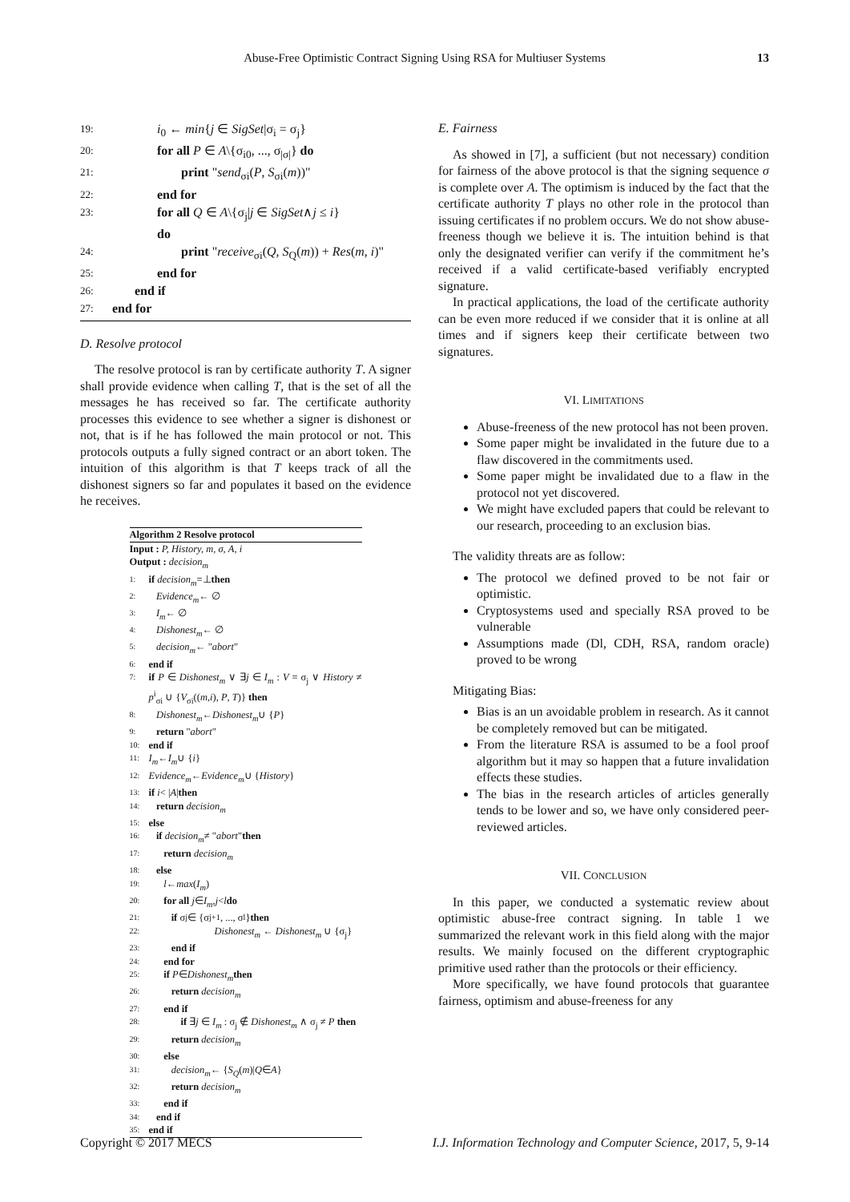Abuse-Free Optimistic Contract Signing Using RSA for Multiuser Systems 13
19: i<sub>0</sub> ← min{j ∈ SigSet|σ<sub>i</sub> = σ<sub>j</sub>}
20: for all P ∈ A\{σ<sub>i0</sub>, ..., σ<sub>|σ|</sub>} do
21: print "send<sub>σi</sub>(P, S<sub>σi</sub>(m))"
22: end for
23: for all Q ∈ A\{σ<sub>j</sub>|j ∈ SigSet∧j ≤ i}
do
24: print "receive<sub>σi</sub>(Q, S<sub>Q</sub>(m)) + Res(m, i)"
25: end for
26: end if
27: end for
D. Resolve protocol
The resolve protocol is ran by certificate authority T. A signer shall provide evidence when calling T, that is the set of all the messages he has received so far. The certificate authority processes this evidence to see whether a signer is dishonest or not, that is if he has followed the main protocol or not. This protocols outputs a fully signed contract or an abort token. The intuition of this algorithm is that T keeps track of all the dishonest signers so far and populates it based on the evidence he receives.
Algorithm 2 Resolve protocol
Input : P, History, m, σ, A, i
Output : decision<sub>m</sub>
1: if decision<sub>m</sub> =⊥ then
2: Evidence<sub>m</sub> ← ∅
3: I<sub>m</sub> ← ∅
4: Dishonest<sub>m</sub> ← ∅
5: decision<sub>m</sub> ← " abort "
6: end if
7: if P ∈ Dishonest<sub>m</sub> ∨ ∃j ∈ I<sub>m</sub> : V = σ<sub>j</sub> ∨ History ≠ p<sup>i</sup><sub>σi</sub> ∪ {V<sub>σi</sub>((m,i), P, T)} then
8: Dishonest<sub>m</sub> ← Dishonest<sub>m</sub> ∪ { P }
9: return " abort "
10: end if
11: I<sub>m</sub> ← I<sub>m</sub> ∪ { i }
12: Evidence<sub>m</sub> ← Evidence<sub>m</sub> ∪ { History }
13: if i < | A | then
14: return decision<sub>m</sub>
15: else
16: if decision<sub>m</sub> ≠ " abort " then
17: return decision<sub>m</sub>
18: else
19: l ← max (I<sub>m</sub>)
20: for all j ∈ I<sub>m</sub>, j < l do
21: if σ<sub>j</sub> ∈ {σ<sub>j+1</sub>, ..., σ<sub>l</sub>} then
22: Dishonest<sub>m</sub> ← Dishonest<sub>m</sub> ∪ {σ<sub>j</sub>}
23: end if
24: end for
25: if P ∈ Dishonest<sub>m</sub> then
26: return decision<sub>m</sub>
27: end if
28: if ∃j ∈ I<sub>m</sub> : σ<sub>j</sub> ∉ Dishonest<sub>m</sub> ∧ σ<sub>j</sub> ≠ P then
29: return decision<sub>m</sub>
30: else
31: decision<sub>m</sub> ← { S<sub>Q</sub> (m)| Q ∈ A }
32: return decision<sub>m</sub>
33: end if
34: end if
35: end if
E. Fairness
As showed in [7], a sufficient (but not necessary) condition for fairness of the above protocol is that the signing sequence σ is complete over A. The optimism is induced by the fact that the certificate authority T plays no other role in the protocol than issuing certificates if no problem occurs. We do not show abuse-freeness though we believe it is. The intuition behind is that only the designated verifier can verify if the commitment he’s received if a valid certificate-based verifiably encrypted signature.
In practical applications, the load of the certificate authority can be even more reduced if we consider that it is online at all times and if signers keep their certificate between two signatures.
VI. LIMITATIONS
Abuse-freeness of the new protocol has not been proven.
Some paper might be invalidated in the future due to a flaw discovered in the commitments used.
Some paper might be invalidated due to a flaw in the protocol not yet discovered.
We might have excluded papers that could be relevant to our research, proceeding to an exclusion bias.
The validity threats are as follow:
The protocol we defined proved to be not fair or optimistic.
Cryptosystems used and specially RSA proved to be vulnerable
Assumptions made (Dl, CDH, RSA, random oracle) proved to be wrong
Mitigating Bias:
Bias is an un avoidable problem in research. As it cannot be completely removed but can be mitigated.
From the literature RSA is assumed to be a fool proof algorithm but it may so happen that a future invalidation effects these studies.
The bias in the research articles of articles generally tends to be lower and so, we have only considered peer-reviewed articles.
VII. CONCLUSION
In this paper, we conducted a systematic review about optimistic abuse-free contract signing. In table 1 we summarized the relevant work in this field along with the major results. We mainly focused on the different cryptographic primitive used rather than the protocols or their efficiency.
More specifically, we have found protocols that guarantee fairness, optimism and abuse-freeness for any
Copyright © 2017 MECS I.J. Information Technology and Computer Science, 2017, 5, 9-14